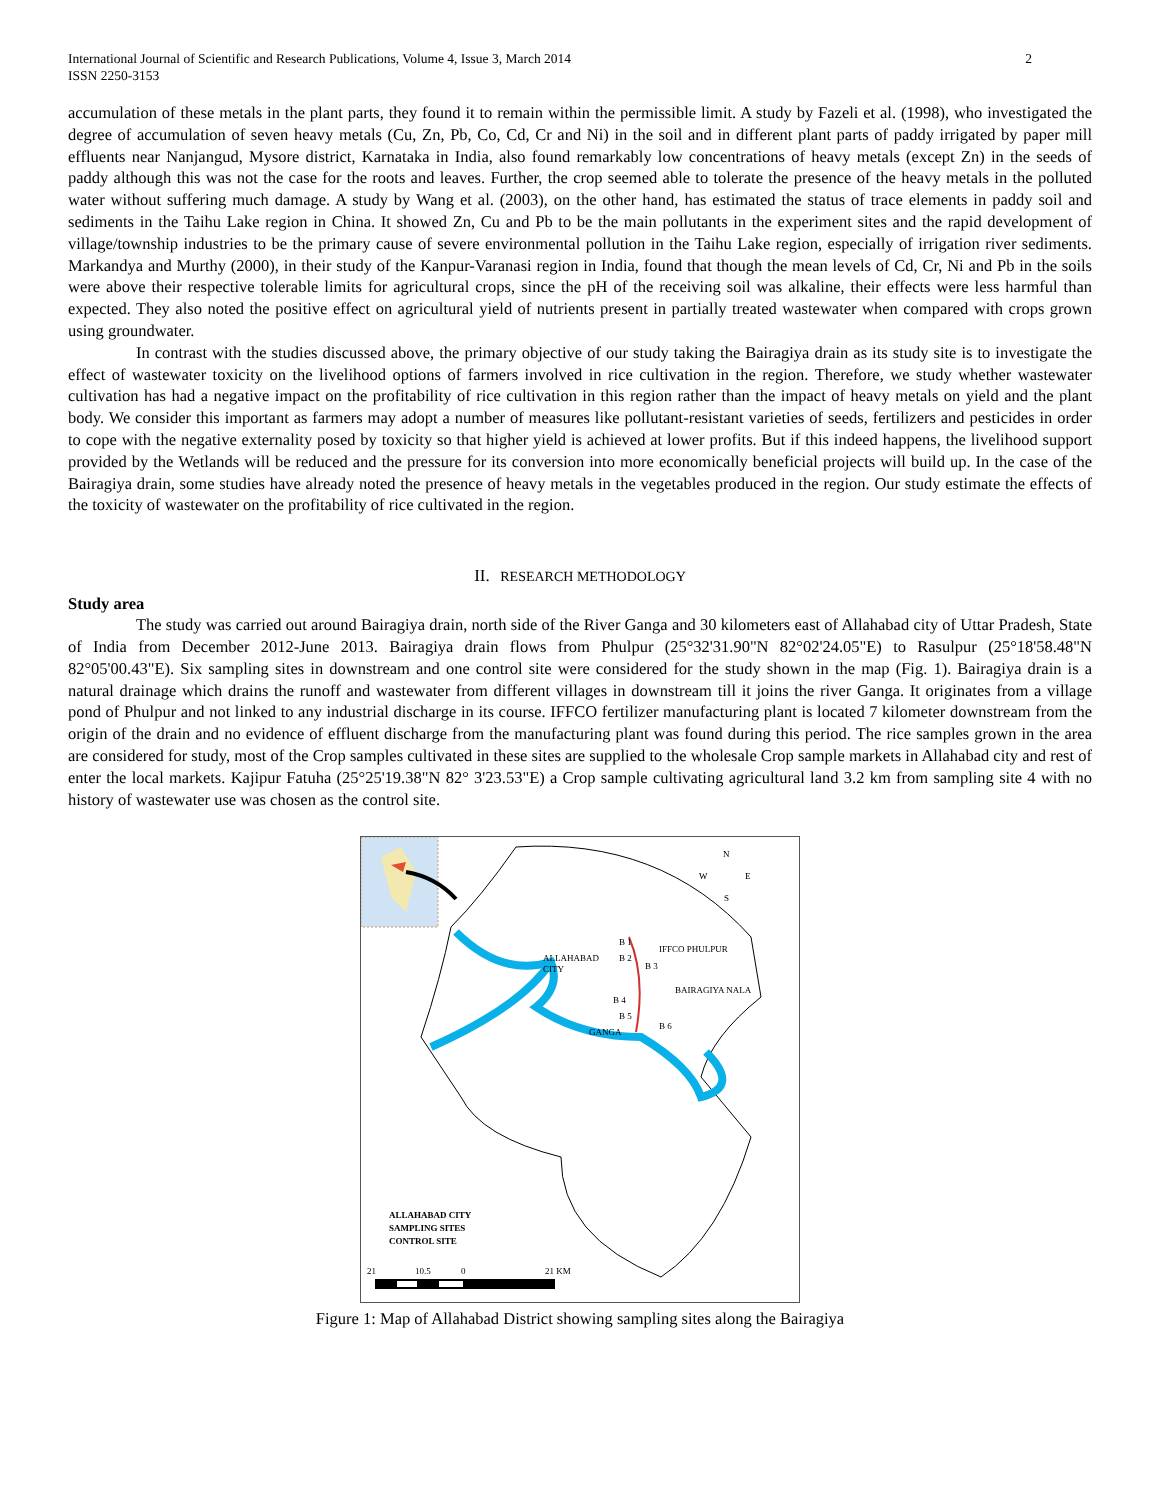International Journal of Scientific and Research Publications, Volume 4, Issue 3, March 2014
ISSN 2250-3153 2
accumulation of these metals in the plant parts, they found it to remain within the permissible limit. A study by Fazeli et al. (1998), who investigated the degree of accumulation of seven heavy metals (Cu, Zn, Pb, Co, Cd, Cr and Ni) in the soil and in different plant parts of paddy irrigated by paper mill effluents near Nanjangud, Mysore district, Karnataka in India, also found remarkably low concentrations of heavy metals (except Zn) in the seeds of paddy although this was not the case for the roots and leaves. Further, the crop seemed able to tolerate the presence of the heavy metals in the polluted water without suffering much damage. A study by Wang et al. (2003), on the other hand, has estimated the status of trace elements in paddy soil and sediments in the Taihu Lake region in China. It showed Zn, Cu and Pb to be the main pollutants in the experiment sites and the rapid development of village/township industries to be the primary cause of severe environmental pollution in the Taihu Lake region, especially of irrigation river sediments. Markandya and Murthy (2000), in their study of the Kanpur-Varanasi region in India, found that though the mean levels of Cd, Cr, Ni and Pb in the soils were above their respective tolerable limits for agricultural crops, since the pH of the receiving soil was alkaline, their effects were less harmful than expected. They also noted the positive effect on agricultural yield of nutrients present in partially treated wastewater when compared with crops grown using groundwater.
In contrast with the studies discussed above, the primary objective of our study taking the Bairagiya drain as its study site is to investigate the effect of wastewater toxicity on the livelihood options of farmers involved in rice cultivation in the region. Therefore, we study whether wastewater cultivation has had a negative impact on the profitability of rice cultivation in this region rather than the impact of heavy metals on yield and the plant body. We consider this important as farmers may adopt a number of measures like pollutant-resistant varieties of seeds, fertilizers and pesticides in order to cope with the negative externality posed by toxicity so that higher yield is achieved at lower profits. But if this indeed happens, the livelihood support provided by the Wetlands will be reduced and the pressure for its conversion into more economically beneficial projects will build up. In the case of the Bairagiya drain, some studies have already noted the presence of heavy metals in the vegetables produced in the region. Our study estimate the effects of the toxicity of wastewater on the profitability of rice cultivated in the region.
II. RESEARCH METHODOLOGY
Study area
The study was carried out around Bairagiya drain, north side of the River Ganga and 30 kilometers east of Allahabad city of Uttar Pradesh, State of India from December 2012-June 2013. Bairagiya drain flows from Phulpur (25°32'31.90"N 82°02'24.05"E) to Rasulpur (25°18'58.48"N 82°05'00.43"E). Six sampling sites in downstream and one control site were considered for the study shown in the map (Fig. 1). Bairagiya drain is a natural drainage which drains the runoff and wastewater from different villages in downstream till it joins the river Ganga. It originates from a village pond of Phulpur and not linked to any industrial discharge in its course. IFFCO fertilizer manufacturing plant is located 7 kilometer downstream from the origin of the drain and no evidence of effluent discharge from the manufacturing plant was found during this period. The rice samples grown in the area are considered for study, most of the Crop samples cultivated in these sites are supplied to the wholesale Crop sample markets in Allahabad city and rest of enter the local markets. Kajipur Fatuha (25°25'19.38"N 82° 3'23.53"E) a Crop sample cultivating agricultural land 3.2 km from sampling site 4 with no history of wastewater use was chosen as the control site.
ALLAHABAD
CITY
IFFCO PHULPUR
BAIRAGIYA NALA
B 1
B 2
B 3
B 4
B 5
B 6
GANGA
N
W
E
S
ALLAHABAD CITY
SAMPLING SITES
CONTROL SITE
21
10.5
0
21 KM
Figure 1: Map of Allahabad District showing sampling sites along the Bairagiya